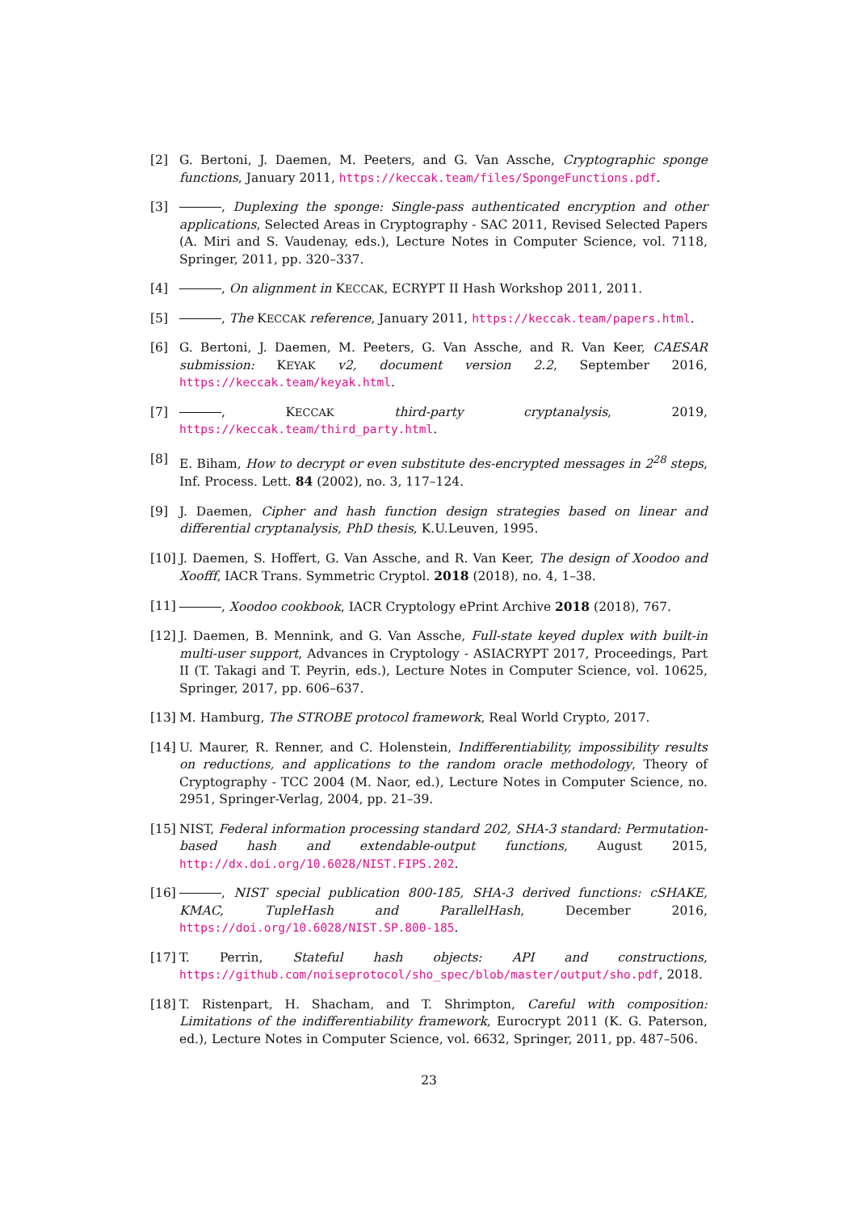[2] G. Bertoni, J. Daemen, M. Peeters, and G. Van Assche, Cryptographic sponge functions, January 2011, https://keccak.team/files/SpongeFunctions.pdf.
[3] , Duplexing the sponge: Single-pass authenticated encryption and other applications, Selected Areas in Cryptography - SAC 2011, Revised Selected Papers (A. Miri and S. Vaudenay, eds.), Lecture Notes in Computer Science, vol. 7118, Springer, 2011, pp. 320–337.
[4] , On alignment in KECCAK, ECRYPT II Hash Workshop 2011, 2011.
[5] , The KECCAK reference, January 2011, https://keccak.team/papers.html.
[6] G. Bertoni, J. Daemen, M. Peeters, G. Van Assche, and R. Van Keer, CAESAR submission: KEYAK v2, document version 2.2, September 2016, https://keccak.team/keyak.html.
[7] , KECCAK third-party cryptanalysis, 2019, https://keccak.team/third_party.html.
[8] E. Biham, How to decrypt or even substitute des-encrypted messages in 2<sup>28</sup> steps, Inf. Process. Lett. 84 (2002), no. 3, 117–124.
[9] J. Daemen, Cipher and hash function design strategies based on linear and differential cryptanalysis, PhD thesis, K.U.Leuven, 1995.
[10]
J. Daemen, S. Hoffert, G. Van Assche, and R. Van Keer, The design of Xoodoo and Xoofff, IACR Trans. Symmetric Cryptol. 2018 (2018), no. 4, 1–38.
[11]
, Xoodoo cookbook, IACR Cryptology ePrint Archive 2018 (2018), 767.
[12]
J. Daemen, B. Mennink, and G. Van Assche, Full-state keyed duplex with built-in multi-user support, Advances in Cryptology - ASIACRYPT 2017, Proceedings, Part II (T. Takagi and T. Peyrin, eds.), Lecture Notes in Computer Science, vol. 10625, Springer, 2017, pp. 606–637.
[13]
M. Hamburg, The STROBE protocol framework, Real World Crypto, 2017.
[14]
U. Maurer, R. Renner, and C. Holenstein, Indifferentiability, impossibility results on reductions, and applications to the random oracle methodology, Theory of Cryptography - TCC 2004 (M. Naor, ed.), Lecture Notes in Computer Science, no. 2951, Springer-Verlag, 2004, pp. 21–39.
[15]
NIST, Federal information processing standard 202, SHA-3 standard: Permutation-based hash and extendable-output functions, August 2015, http://dx.doi.org/10.6028/NIST.FIPS.202.
[16]
, NIST special publication 800-185, SHA-3 derived functions: cSHAKE, KMAC, TupleHash and ParallelHash, December 2016, https://doi.org/10.6028/NIST.SP.800-185.
[17]
T. Perrin, Stateful hash objects: API and constructions, https://github.com/noiseprotocol/sho_spec/blob/master/output/sho.pdf, 2018.
[18]
T. Ristenpart, H. Shacham, and T. Shrimpton, Careful with composition: Limitations of the indifferentiability framework, Eurocrypt 2011 (K. G. Paterson, ed.), Lecture Notes in Computer Science, vol. 6632, Springer, 2011, pp. 487–506.
23